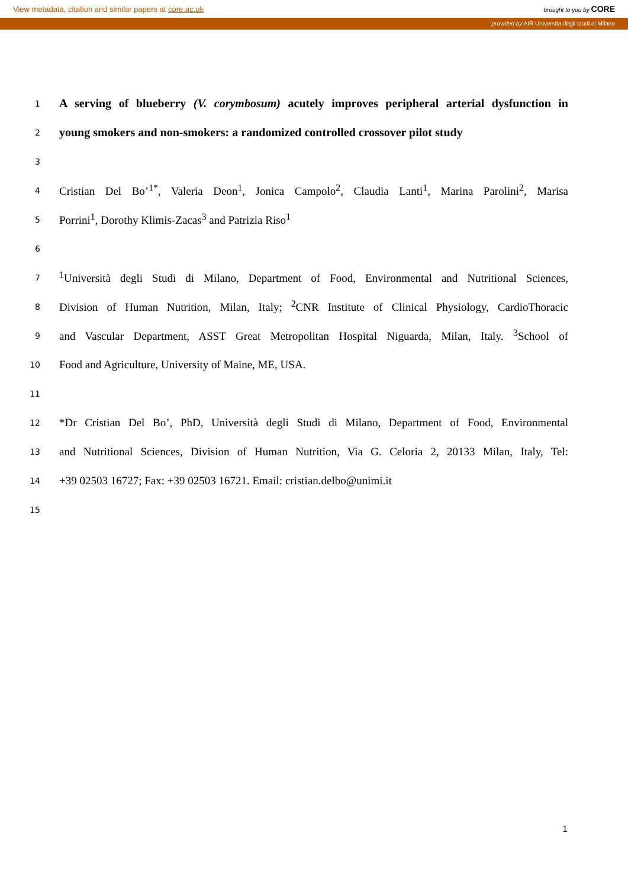View metadata, citation and similar papers at core.ac.uk brought to you by CORE
provided by AIR Universita degli studi di Milano
1 A serving of blueberry (V. corymbosum) acutely improves peripheral arterial dysfunction in
2 young smokers and non-smokers: a randomized controlled crossover pilot study
3
4 Cristian Del Bo’<sup>1*</sup>, Valeria Deon<sup>1</sup>, Jonica Campolo<sup>2</sup>, Claudia Lanti<sup>1</sup>, Marina Parolini<sup>2</sup>, Marisa
5 Porrini<sup>1</sup>, Dorothy Klimis-Zacas<sup>3</sup> and Patrizia Riso<sup>1</sup>
6
7<sup>1</sup>Università degli Studi di Milano, Department of Food, Environmental and Nutritional Sciences,
8 Division of Human Nutrition, Milan, Italy; <sup>2</sup>CNR Institute of Clinical Physiology, CardioThoracic
9 and Vascular Department, ASST Great Metropolitan Hospital Niguarda, Milan, Italy. <sup>3</sup>School of
10 Food and Agriculture, University of Maine, ME, USA.
11
12 *Dr Cristian Del Bo’, PhD, Università degli Studi di Milano, Department of Food, Environmental
13 and Nutritional Sciences, Division of Human Nutrition, Via G. Celoria 2, 20133 Milan, Italy, Tel:
14 +39 02503 16727; Fax: +39 02503 16721. Email: cristian.delbo@unimi.it
15
1